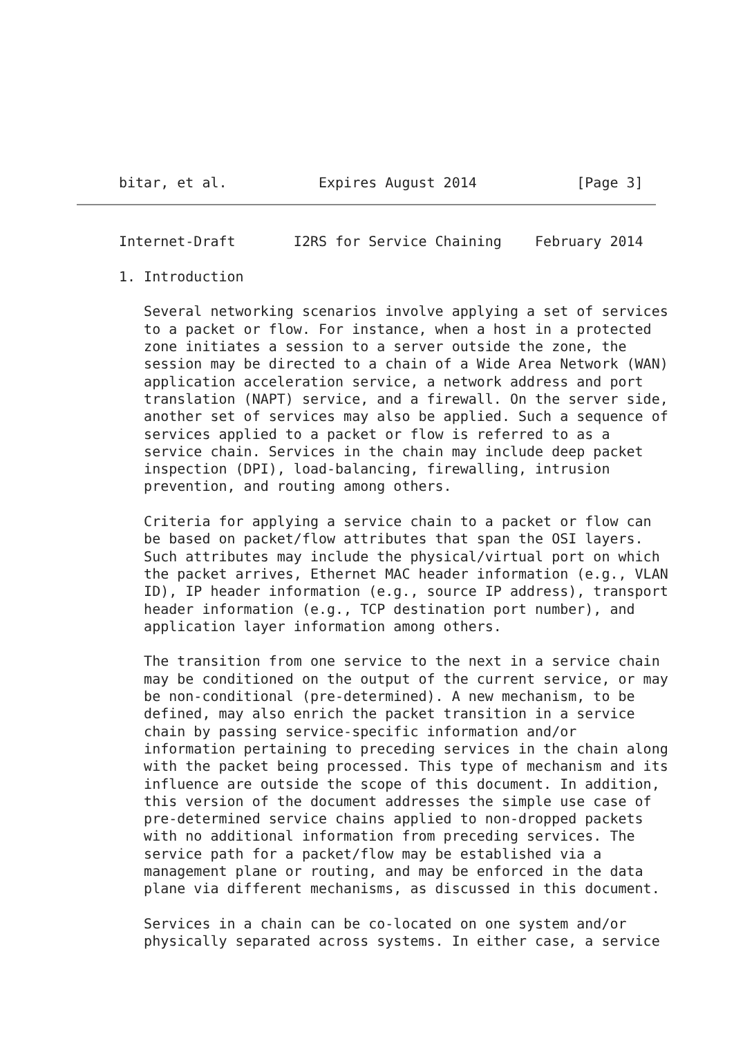bitar, et al.           Expires August 2014            [Page 3]
Internet-Draft       I2RS for Service Chaining    February 2014

1. Introduction

   Several networking scenarios involve applying a set of services
   to a packet or flow. For instance, when a host in a protected
   zone initiates a session to a server outside the zone, the
   session may be directed to a chain of a Wide Area Network (WAN)
   application acceleration service, a network address and port
   translation (NAPT) service, and a firewall. On the server side,
   another set of services may also be applied. Such a sequence of
   services applied to a packet or flow is referred to as a
   service chain. Services in the chain may include deep packet
   inspection (DPI), load-balancing, firewalling, intrusion
   prevention, and routing among others.

   Criteria for applying a service chain to a packet or flow can
   be based on packet/flow attributes that span the OSI layers.
   Such attributes may include the physical/virtual port on which
   the packet arrives, Ethernet MAC header information (e.g., VLAN
   ID), IP header information (e.g., source IP address), transport
   header information (e.g., TCP destination port number), and
   application layer information among others.

   The transition from one service to the next in a service chain
   may be conditioned on the output of the current service, or may
   be non-conditional (pre-determined). A new mechanism, to be
   defined, may also enrich the packet transition in a service
   chain by passing service-specific information and/or
   information pertaining to preceding services in the chain along
   with the packet being processed. This type of mechanism and its
   influence are outside the scope of this document. In addition,
   this version of the document addresses the simple use case of
   pre-determined service chains applied to non-dropped packets
   with no additional information from preceding services. The
   service path for a packet/flow may be established via a
   management plane or routing, and may be enforced in the data
   plane via different mechanisms, as discussed in this document.

   Services in a chain can be co-located on one system and/or
   physically separated across systems. In either case, a service